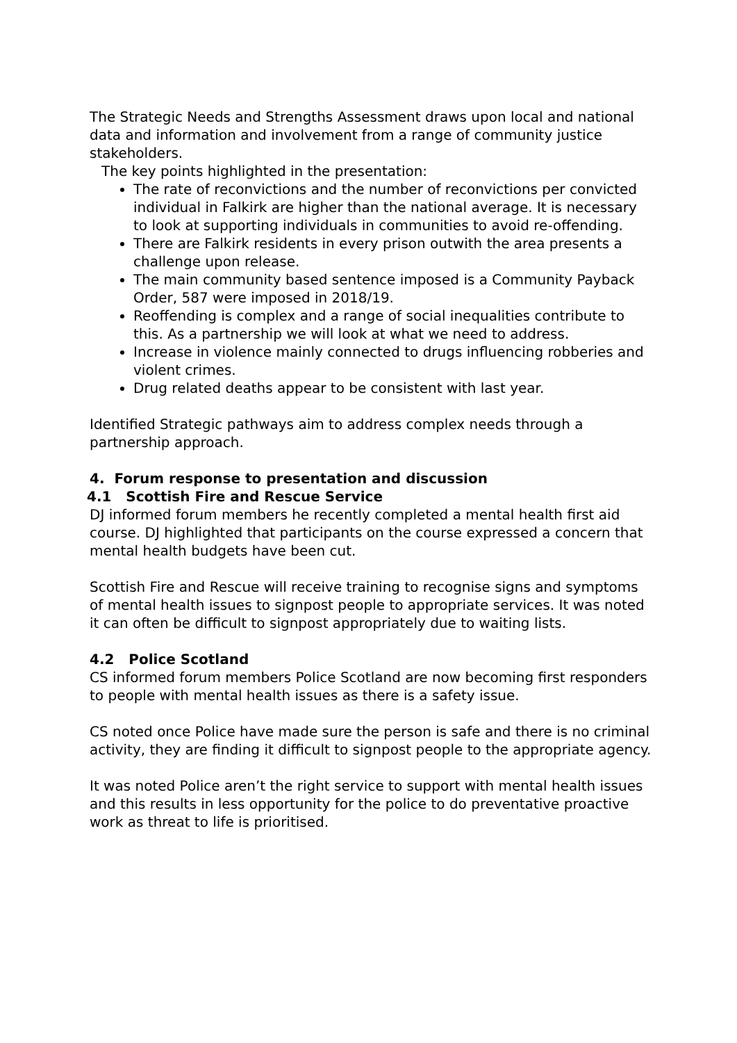The Strategic Needs and Strengths Assessment draws upon local and national data and information and involvement from a range of community justice stakeholders.
The key points highlighted in the presentation:
The rate of reconvictions and the number of reconvictions per convicted individual in Falkirk are higher than the national average. It is necessary to look at supporting individuals in communities to avoid re-offending.
There are Falkirk residents in every prison outwith the area presents a challenge upon release.
The main community based sentence imposed is a Community Payback Order, 587 were imposed in 2018/19.
Reoffending is complex and a range of social inequalities contribute to this. As a partnership we will look at what we need to address.
Increase in violence mainly connected to drugs influencing robberies and violent crimes.
Drug related deaths appear to be consistent with last year.
Identified Strategic pathways aim to address complex needs through a partnership approach.
4. Forum response to presentation and discussion
4.1 Scottish Fire and Rescue Service
DJ informed forum members he recently completed a mental health first aid course. DJ highlighted that participants on the course expressed a concern that mental health budgets have been cut.
Scottish Fire and Rescue will receive training to recognise signs and symptoms of mental health issues to signpost people to appropriate services. It was noted it can often be difficult to signpost appropriately due to waiting lists.
4.2 Police Scotland
CS informed forum members Police Scotland are now becoming first responders to people with mental health issues as there is a safety issue.
CS noted once Police have made sure the person is safe and there is no criminal activity, they are finding it difficult to signpost people to the appropriate agency.
It was noted Police aren’t the right service to support with mental health issues and this results in less opportunity for the police to do preventative proactive work as threat to life is prioritised.